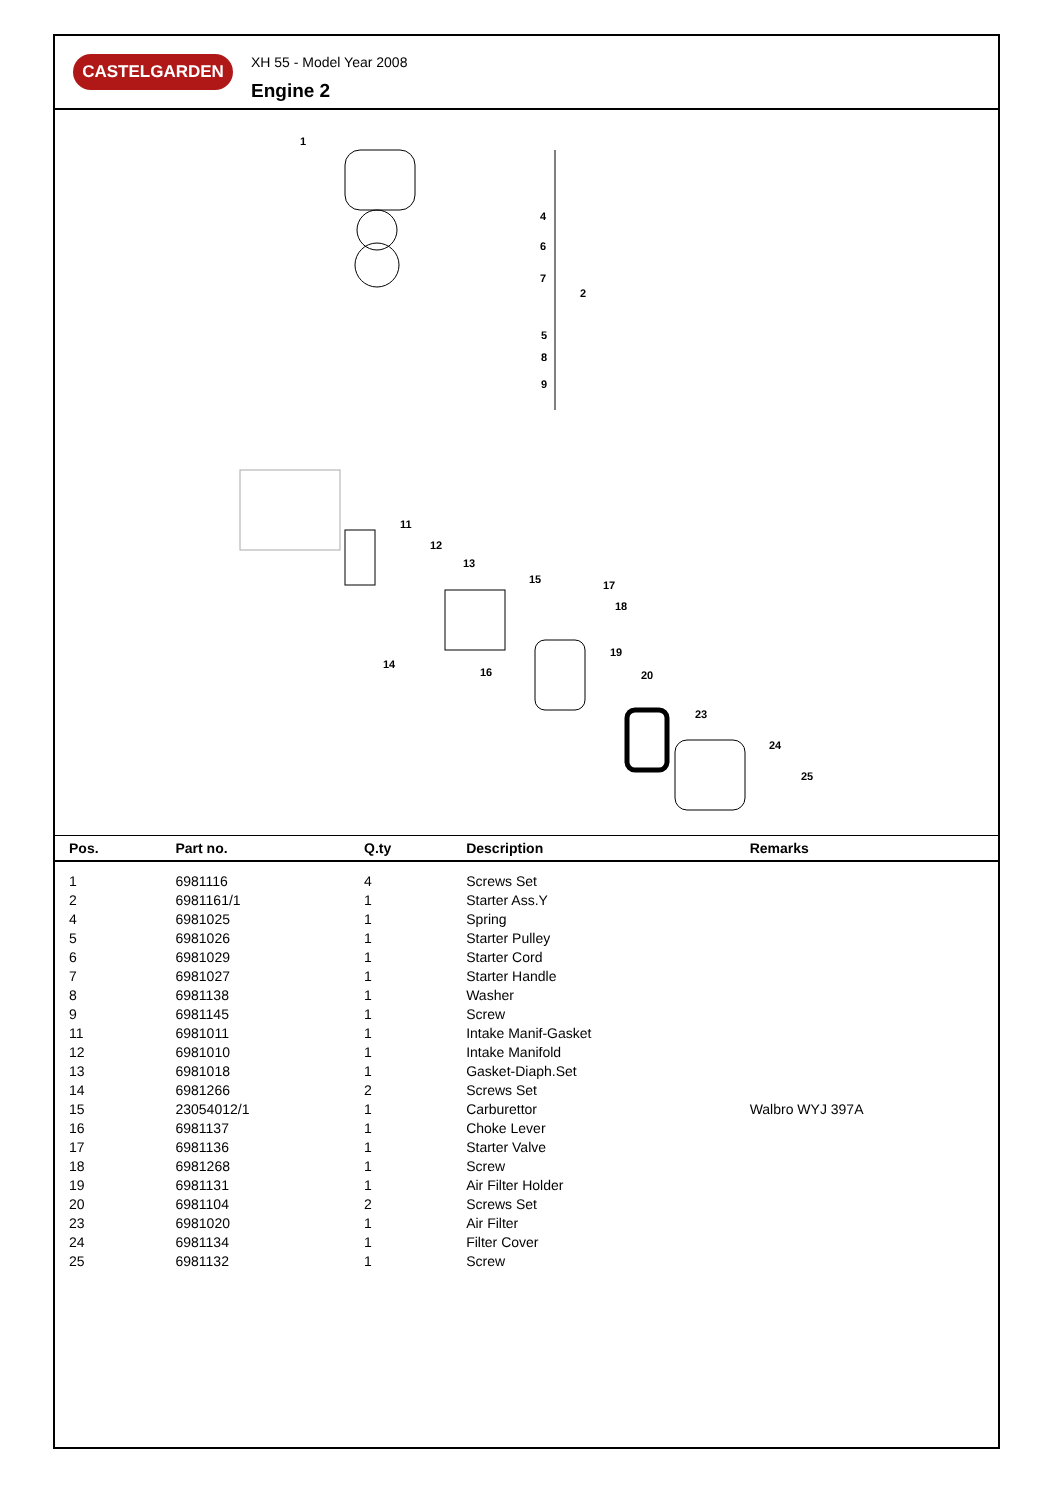CASTELGARDEN
XH 55 - Model Year 2008
Engine 2
1
4
6
7
2
5
8
9
11
12
13
15
17
18
14
16
19
20
23
24
25
| Pos. | Part no. | Q.ty | Description | Remarks |
| --- | --- | --- | --- | --- |
| 1 | 6981116 | 4 | Screws Set | |
| 2 | 6981161/1 | 1 | Starter Ass.Y | |
| 4 | 6981025 | 1 | Spring | |
| 5 | 6981026 | 1 | Starter Pulley | |
| 6 | 6981029 | 1 | Starter Cord | |
| 7 | 6981027 | 1 | Starter Handle | |
| 8 | 6981138 | 1 | Washer | |
| 9 | 6981145 | 1 | Screw | |
| 11 | 6981011 | 1 | Intake Manif-Gasket | |
| 12 | 6981010 | 1 | Intake Manifold | |
| 13 | 6981018 | 1 | Gasket-Diaph.Set | |
| 14 | 6981266 | 2 | Screws Set | |
| 15 | 23054012/1 | 1 | Carburettor | Walbro WYJ 397A |
| 16 | 6981137 | 1 | Choke Lever | |
| 17 | 6981136 | 1 | Starter Valve | |
| 18 | 6981268 | 1 | Screw | |
| 19 | 6981131 | 1 | Air Filter Holder | |
| 20 | 6981104 | 2 | Screws Set | |
| 23 | 6981020 | 1 | Air Filter | |
| 24 | 6981134 | 1 | Filter Cover | |
| 25 | 6981132 | 1 | Screw | |